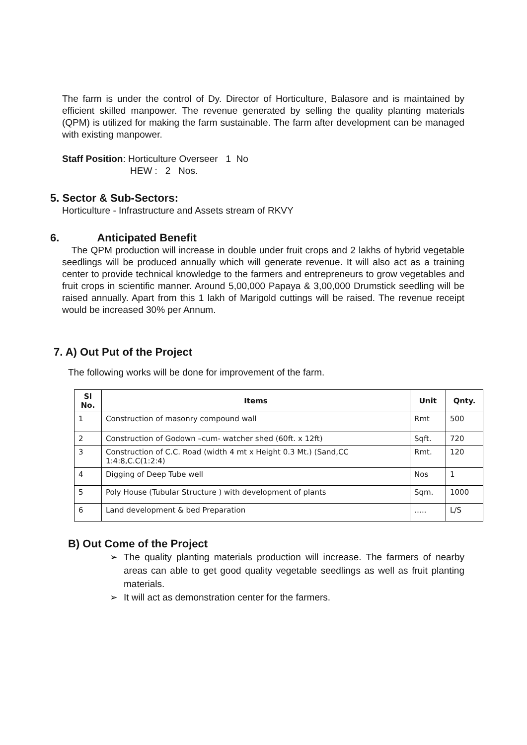The farm is under the control of Dy. Director of Horticulture, Balasore and is maintained by efficient skilled manpower. The revenue generated by selling the quality planting materials (QPM) is utilized for making the farm sustainable. The farm after development can be managed with existing manpower.
Staff Position: Horticulture Overseer 1 No
HEW : 2 Nos.
5. Sector & Sub-Sectors:
Horticulture - Infrastructure and Assets stream of RKVY
6. Anticipated Benefit
The QPM production will increase in double under fruit crops and 2 lakhs of hybrid vegetable seedlings will be produced annually which will generate revenue. It will also act as a training center to provide technical knowledge to the farmers and entrepreneurs to grow vegetables and fruit crops in scientific manner. Around 5,00,000 Papaya & 3,00,000 Drumstick seedling will be raised annually. Apart from this 1 lakh of Marigold cuttings will be raised. The revenue receipt would be increased 30% per Annum.
7. A) Out Put of the Project
The following works will be done for improvement of the farm.
| Sl No. | Items | Unit | Qnty. |
| --- | --- | --- | --- |
| 1 | Construction of masonry compound wall | Rmt | 500 |
| 2 | Construction of Godown –cum- watcher shed (60ft. x 12ft) | Sqft. | 720 |
| 3 | Construction of C.C. Road (width 4 mt x Height 0.3 Mt.) (Sand,CC 1:4:8,C.C(1:2:4) | Rmt. | 120 |
| 4 | Digging of Deep Tube well | Nos | 1 |
| 5 | Poly House (Tubular Structure ) with development of plants | Sqm. | 1000 |
| 6 | Land development & bed Preparation | ….. | L/S |
B) Out Come of the Project
➢ The quality planting materials production will increase. The farmers of nearby areas can able to get good quality vegetable seedlings as well as fruit planting materials.
➢ It will act as demonstration center for the farmers.